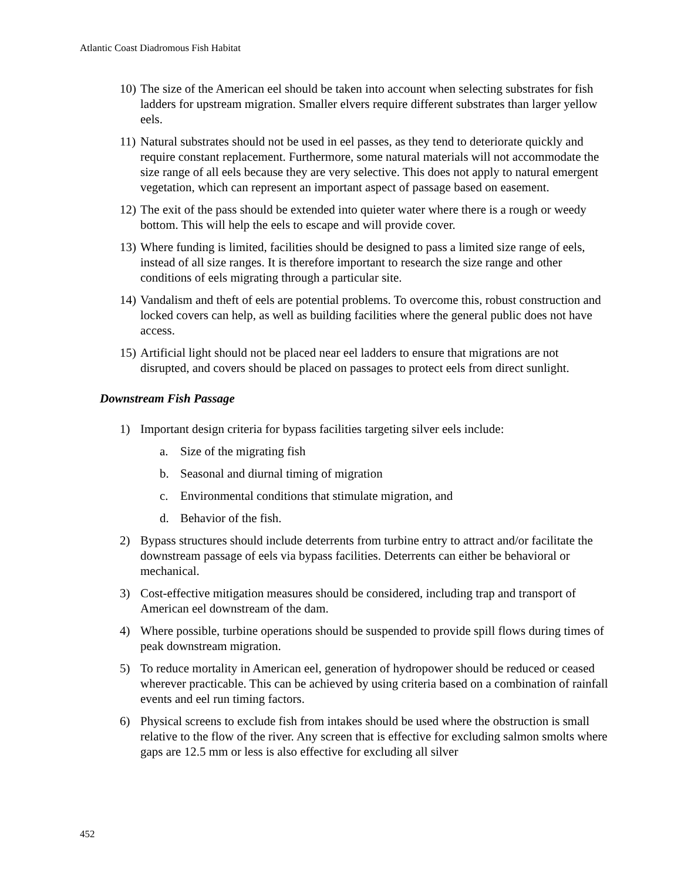Atlantic Coast Diadromous Fish Habitat
10) The size of the American eel should be taken into account when selecting substrates for fish ladders for upstream migration. Smaller elvers require different substrates than larger yellow eels.
11) Natural substrates should not be used in eel passes, as they tend to deteriorate quickly and require constant replacement. Furthermore, some natural materials will not accommodate the size range of all eels because they are very selective. This does not apply to natural emergent vegetation, which can represent an important aspect of passage based on easement.
12) The exit of the pass should be extended into quieter water where there is a rough or weedy bottom. This will help the eels to escape and will provide cover.
13) Where funding is limited, facilities should be designed to pass a limited size range of eels, instead of all size ranges. It is therefore important to research the size range and other conditions of eels migrating through a particular site.
14) Vandalism and theft of eels are potential problems. To overcome this, robust construction and locked covers can help, as well as building facilities where the general public does not have access.
15) Artificial light should not be placed near eel ladders to ensure that migrations are not disrupted, and covers should be placed on passages to protect eels from direct sunlight.
Downstream Fish Passage
1) Important design criteria for bypass facilities targeting silver eels include:
a. Size of the migrating fish
b. Seasonal and diurnal timing of migration
c. Environmental conditions that stimulate migration, and
d. Behavior of the fish.
2) Bypass structures should include deterrents from turbine entry to attract and/or facilitate the downstream passage of eels via bypass facilities. Deterrents can either be behavioral or mechanical.
3) Cost-effective mitigation measures should be considered, including trap and transport of American eel downstream of the dam.
4) Where possible, turbine operations should be suspended to provide spill flows during times of peak downstream migration.
5) To reduce mortality in American eel, generation of hydropower should be reduced or ceased wherever practicable. This can be achieved by using criteria based on a combination of rainfall events and eel run timing factors.
6) Physical screens to exclude fish from intakes should be used where the obstruction is small relative to the flow of the river. Any screen that is effective for excluding salmon smolts where gaps are 12.5 mm or less is also effective for excluding all silver
452